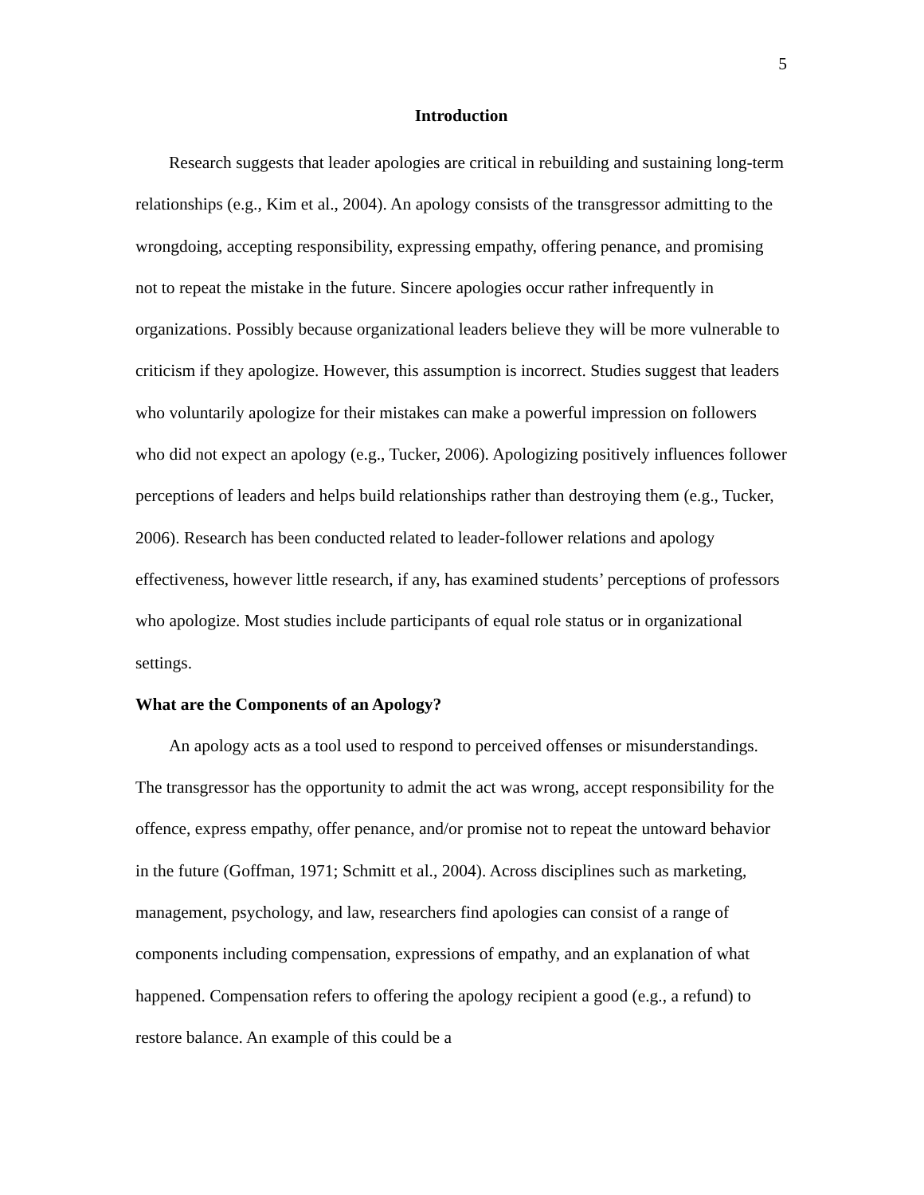5
Introduction
Research suggests that leader apologies are critical in rebuilding and sustaining long-term relationships (e.g., Kim et al., 2004). An apology consists of the transgressor admitting to the wrongdoing, accepting responsibility, expressing empathy, offering penance, and promising not to repeat the mistake in the future. Sincere apologies occur rather infrequently in organizations. Possibly because organizational leaders believe they will be more vulnerable to criticism if they apologize. However, this assumption is incorrect. Studies suggest that leaders who voluntarily apologize for their mistakes can make a powerful impression on followers who did not expect an apology (e.g., Tucker, 2006). Apologizing positively influences follower perceptions of leaders and helps build relationships rather than destroying them (e.g., Tucker, 2006). Research has been conducted related to leader-follower relations and apology effectiveness, however little research, if any, has examined students’ perceptions of professors who apologize. Most studies include participants of equal role status or in organizational settings.
What are the Components of an Apology?
An apology acts as a tool used to respond to perceived offenses or misunderstandings. The transgressor has the opportunity to admit the act was wrong, accept responsibility for the offence, express empathy, offer penance, and/or promise not to repeat the untoward behavior in the future (Goffman, 1971; Schmitt et al., 2004). Across disciplines such as marketing, management, psychology, and law, researchers find apologies can consist of a range of components including compensation, expressions of empathy, and an explanation of what happened. Compensation refers to offering the apology recipient a good (e.g., a refund) to restore balance. An example of this could be a